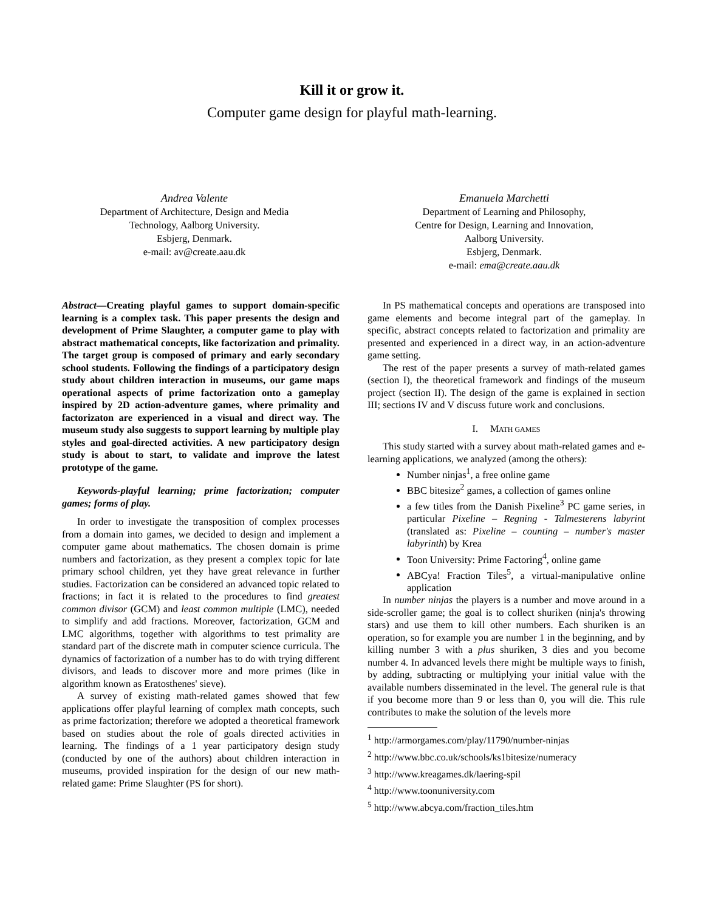Kill it or grow it.
Computer game design for playful math-learning.
Andrea Valente
Department of Architecture, Design and Media
Technology, Aalborg University.
Esbjerg, Denmark.
e-mail: av@create.aau.dk
Emanuela Marchetti
Department of Learning and Philosophy,
Centre for Design, Learning and Innovation,
Aalborg University.
Esbjerg, Denmark.
e-mail: ema@create.aau.dk
Abstract—Creating playful games to support domain-specific learning is a complex task. This paper presents the design and development of Prime Slaughter, a computer game to play with abstract mathematical concepts, like factorization and primality. The target group is composed of primary and early secondary school students. Following the findings of a participatory design study about children interaction in museums, our game maps operational aspects of prime factorization onto a gameplay inspired by 2D action-adventure games, where primality and factorizaton are experienced in a visual and direct way. The museum study also suggests to support learning by multiple play styles and goal-directed activities. A new participatory design study is about to start, to validate and improve the latest prototype of the game.
Keywords-playful learning; prime factorization; computer games; forms of play.
In order to investigate the transposition of complex processes from a domain into games, we decided to design and implement a computer game about mathematics. The chosen domain is prime numbers and factorization, as they present a complex topic for late primary school children, yet they have great relevance in further studies. Factorization can be considered an advanced topic related to fractions; in fact it is related to the procedures to find greatest common divisor (GCM) and least common multiple (LMC), needed to simplify and add fractions. Moreover, factorization, GCM and LMC algorithms, together with algorithms to test primality are standard part of the discrete math in computer science curricula. The dynamics of factorization of a number has to do with trying different divisors, and leads to discover more and more primes (like in algorithm known as Eratosthenes' sieve).
A survey of existing math-related games showed that few applications offer playful learning of complex math concepts, such as prime factorization; therefore we adopted a theoretical framework based on studies about the role of goals directed activities in learning. The findings of a 1 year participatory design study (conducted by one of the authors) about children interaction in museums, provided inspiration for the design of our new math-related game: Prime Slaughter (PS for short).
In PS mathematical concepts and operations are transposed into game elements and become integral part of the gameplay. In specific, abstract concepts related to factorization and primality are presented and experienced in a direct way, in an action-adventure game setting.
The rest of the paper presents a survey of math-related games (section I), the theoretical framework and findings of the museum project (section II). The design of the game is explained in section III; sections IV and V discuss future work and conclusions.
I. MATH GAMES
This study started with a survey about math-related games and e-learning applications, we analyzed (among the others):
Number ninjas<sup>1</sup>, a free online game
BBC bitesize<sup>2</sup> games, a collection of games online
a few titles from the Danish Pixeline<sup>3</sup> PC game series, in particular Pixeline – Regning - Talmesterens labyrint (translated as: Pixeline – counting – number's master labyrinth) by Krea
Toon University: Prime Factoring<sup>4</sup>, online game
ABCya! Fraction Tiles<sup>5</sup>, a virtual-manipulative online application
In number ninjas the players is a number and move around in a side-scroller game; the goal is to collect shuriken (ninja's throwing stars) and use them to kill other numbers. Each shuriken is an operation, so for example you are number 1 in the beginning, and by killing number 3 with a plus shuriken, 3 dies and you become number 4. In advanced levels there might be multiple ways to finish, by adding, subtracting or multiplying your initial value with the available numbers disseminated in the level. The general rule is that if you become more than 9 or less than 0, you will die. This rule contributes to make the solution of the levels more
<sup>1</sup> http://armorgames.com/play/11790/number-ninjas
<sup>2</sup> http://www.bbc.co.uk/schools/ks1bitesize/numeracy
<sup>3</sup> http://www.kreagames.dk/laering-spil
<sup>4</sup> http://www.toonuniversity.com
<sup>5</sup> http://www.abcya.com/fraction_tiles.htm